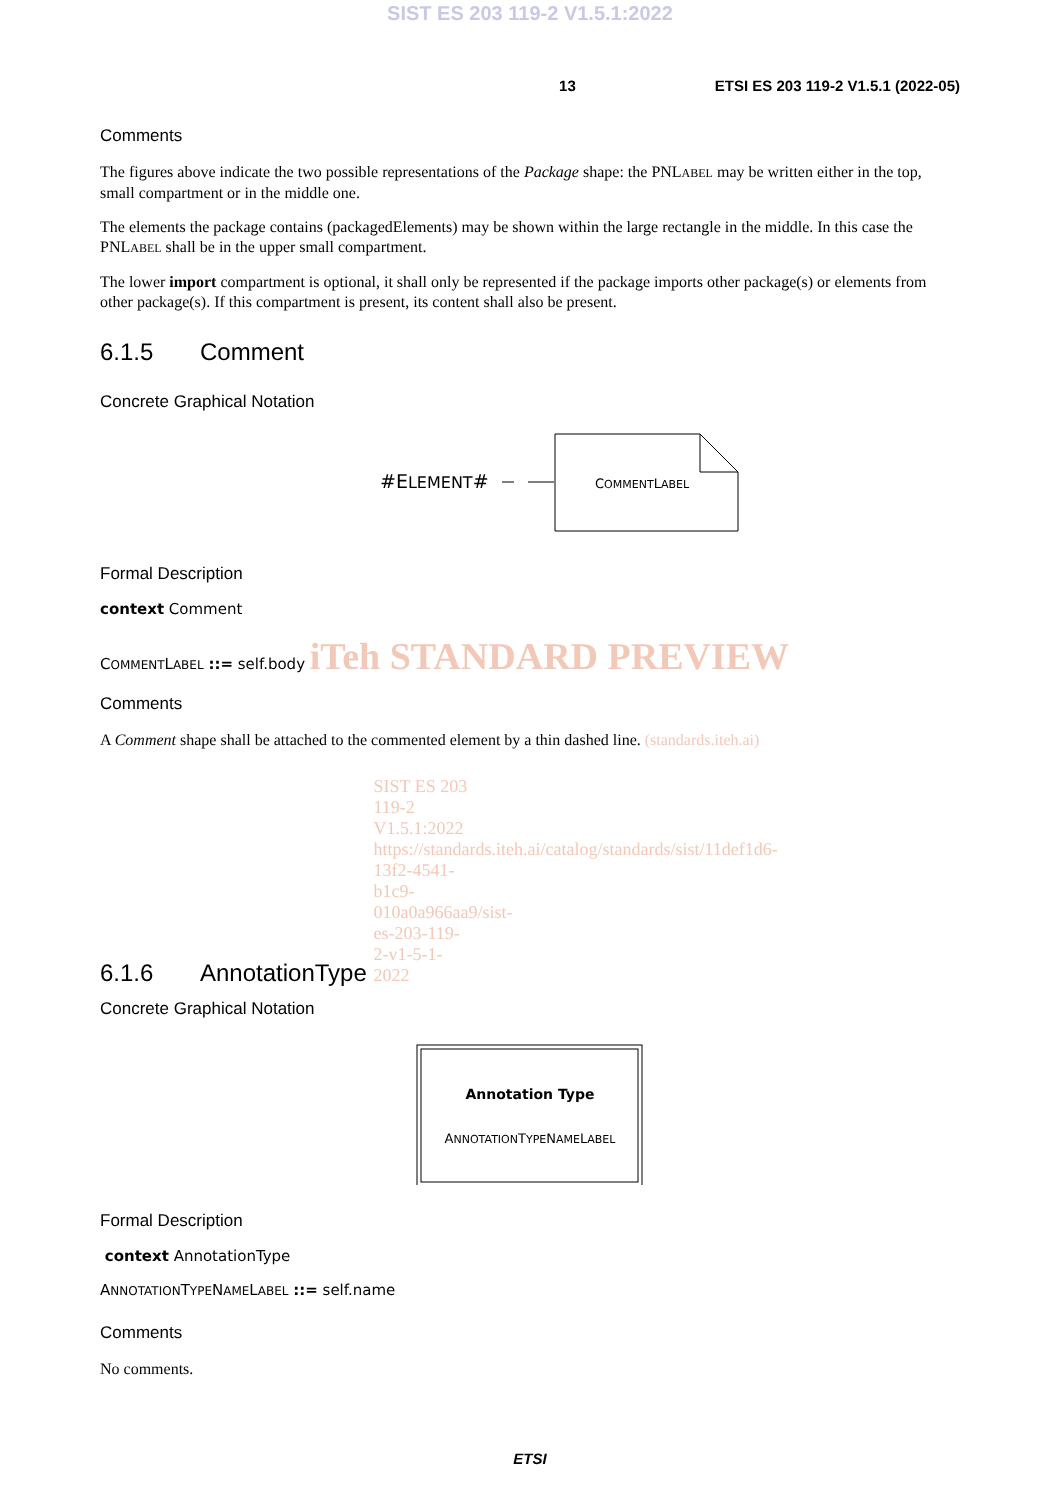SIST ES 203 119-2 V1.5.1:2022
13 ETSI ES 203 119-2 V1.5.1 (2022-05)
Comments
The figures above indicate the two possible representations of the Package shape: the PNLABEL may be written either in the top, small compartment or in the middle one.
The elements the package contains (packagedElements) may be shown within the large rectangle in the middle. In this case the PNLABEL shall be in the upper small compartment.
The lower import compartment is optional, it shall only be represented if the package imports other package(s) or elements from other package(s). If this compartment is present, its content shall also be present.
6.1.5 Comment
Concrete Graphical Notation
#ELEMENT#
COMMENTLABEL
Formal Description
context Comment
COMMENTLABEL ::= self.body iTeh STANDARD PREVIEW
Comments
A Comment shape shall be attached to the commented element by a thin dashed line. (standards.iteh.ai)
6.1.6 AnnotationType SIST ES 203 119-2 V1.5.1:2022 https://standards.iteh.ai/catalog/standards/sist/11def1d6-13f2-4541-b1c9-010a0a966aa9/sist-es-203-119-2-v1-5-1-2022
Concrete Graphical Notation
Annotation Type
ANNOTATIONTYPENAMELABEL
Formal Description
context AnnotationType
ANNOTATIONTYPENAMELABEL ::= self.name
Comments
No comments.
ETSI